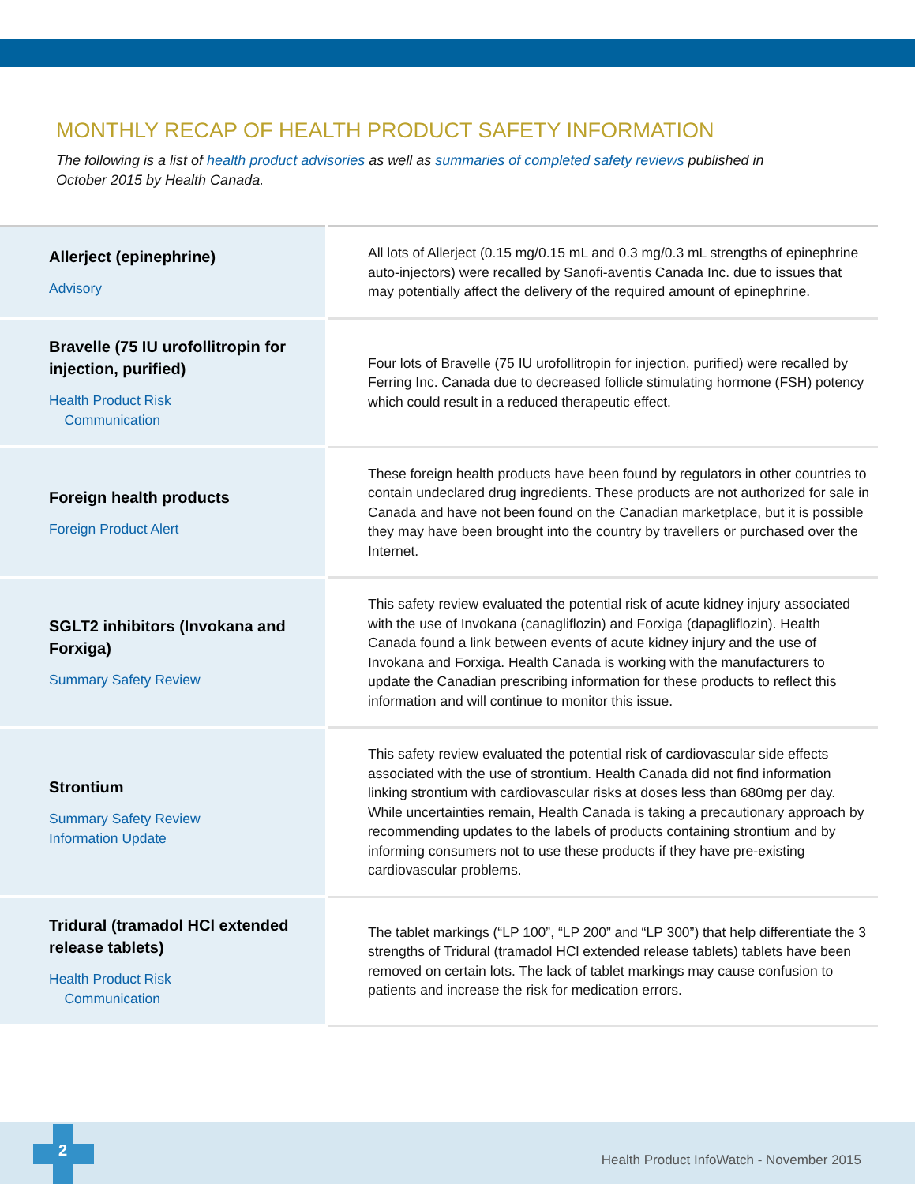MONTHLY RECAP OF HEALTH PRODUCT SAFETY INFORMATION
The following is a list of health product advisories as well as summaries of completed safety reviews published in October 2015 by Health Canada.
| Allerject (epinephrine) Advisory | All lots of Allerject (0.15 mg/0.15 mL and 0.3 mg/0.3 mL strengths of epinephrine auto-injectors) were recalled by Sanofi-aventis Canada Inc. due to issues that may potentially affect the delivery of the required amount of epinephrine. |
| Bravelle (75 IU urofollitropin for injection, purified) Health Product Risk Communication | Four lots of Bravelle (75 IU urofollitropin for injection, purified) were recalled by Ferring Inc. Canada due to decreased follicle stimulating hormone (FSH) potency which could result in a reduced therapeutic effect. |
| Foreign health products Foreign Product Alert | These foreign health products have been found by regulators in other countries to contain undeclared drug ingredients. These products are not authorized for sale in Canada and have not been found on the Canadian marketplace, but it is possible they may have been brought into the country by travellers or purchased over the Internet. |
| SGLT2 inhibitors (Invokana and Forxiga) Summary Safety Review | This safety review evaluated the potential risk of acute kidney injury associated with the use of Invokana (canagliflozin) and Forxiga (dapagliflozin). Health Canada found a link between events of acute kidney injury and the use of Invokana and Forxiga. Health Canada is working with the manufacturers to update the Canadian prescribing information for these products to reflect this information and will continue to monitor this issue. |
| Strontium Summary Safety Review Information Update | This safety review evaluated the potential risk of cardiovascular side effects associated with the use of strontium. Health Canada did not find information linking strontium with cardiovascular risks at doses less than 680mg per day. While uncertainties remain, Health Canada is taking a precautionary approach by recommending updates to the labels of products containing strontium and by informing consumers not to use these products if they have pre-existing cardiovascular problems. |
| Tridural (tramadol HCl extended release tablets) Health Product Risk Communication | The tablet markings (“LP 100”, “LP 200” and “LP 300”) that help differentiate the 3 strengths of Tridural (tramadol HCl extended release tablets) tablets have been removed on certain lots. The lack of tablet markings may cause confusion to patients and increase the risk for medication errors. |
Health Product InfoWatch - November 2015
2